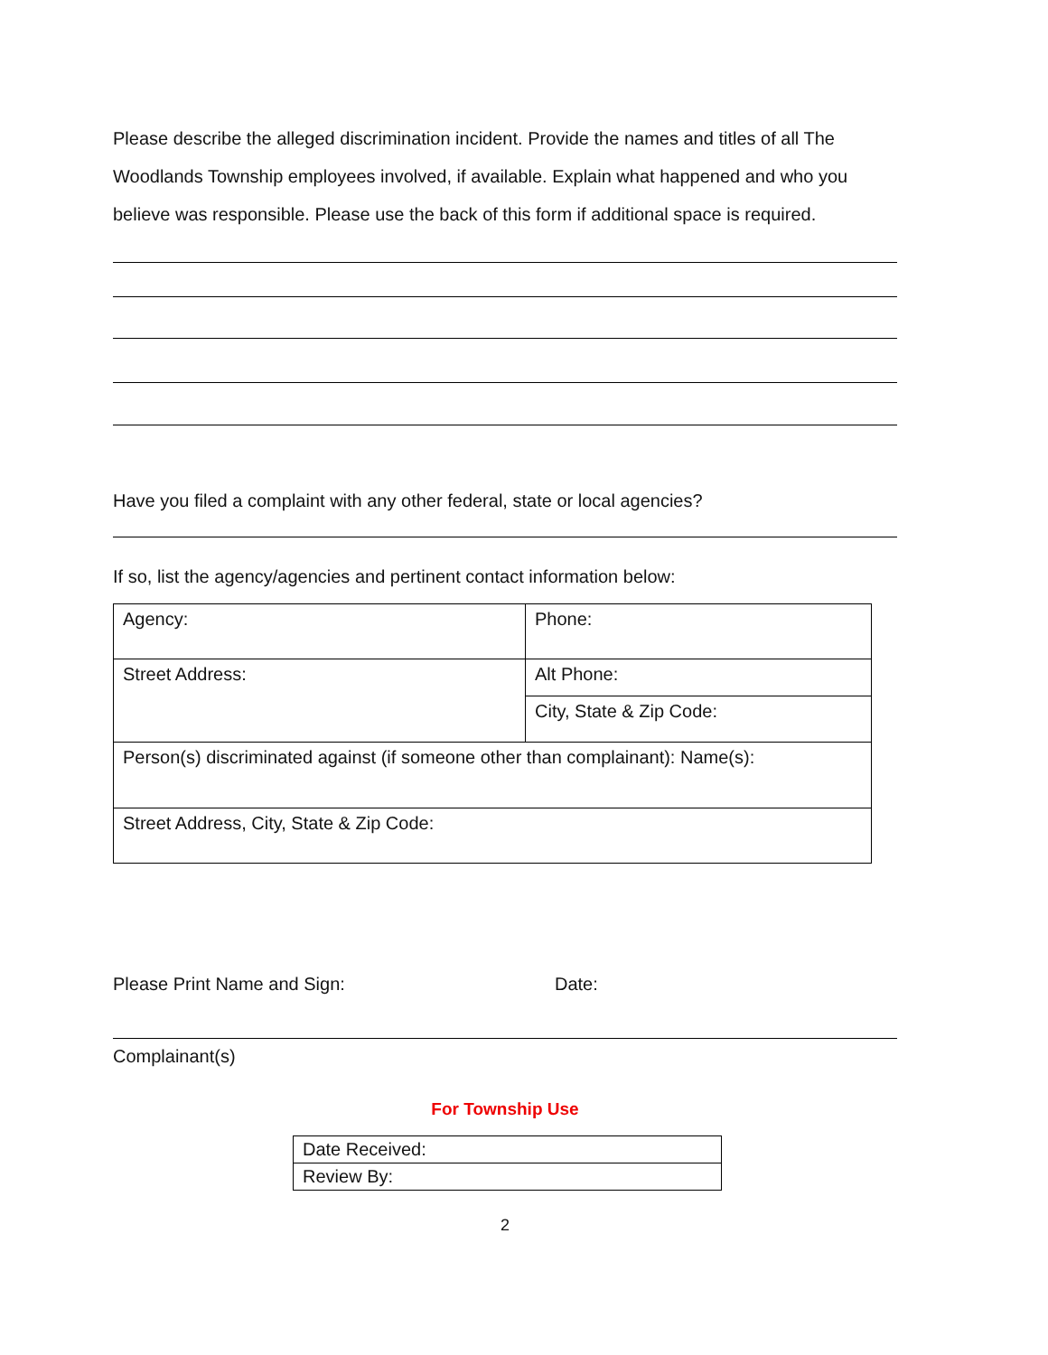Please describe the alleged discrimination incident. Provide the names and titles of all The Woodlands Township employees involved, if available. Explain what happened and who you believe was responsible. Please use the back of this form if additional space is required.
Have you filed a complaint with any other federal, state or local agencies?
If so, list the agency/agencies and pertinent contact information below:
| Agency: | Phone: |
| Street Address: | Alt Phone: |
| | City, State & Zip Code: |
| Person(s) discriminated against (if someone other than complainant): Name(s): | |
| Street Address, City, State & Zip Code: | |
Please Print Name and Sign: Date:
Complainant(s)
For Township Use
| Date Received: |
| Review By: |
2